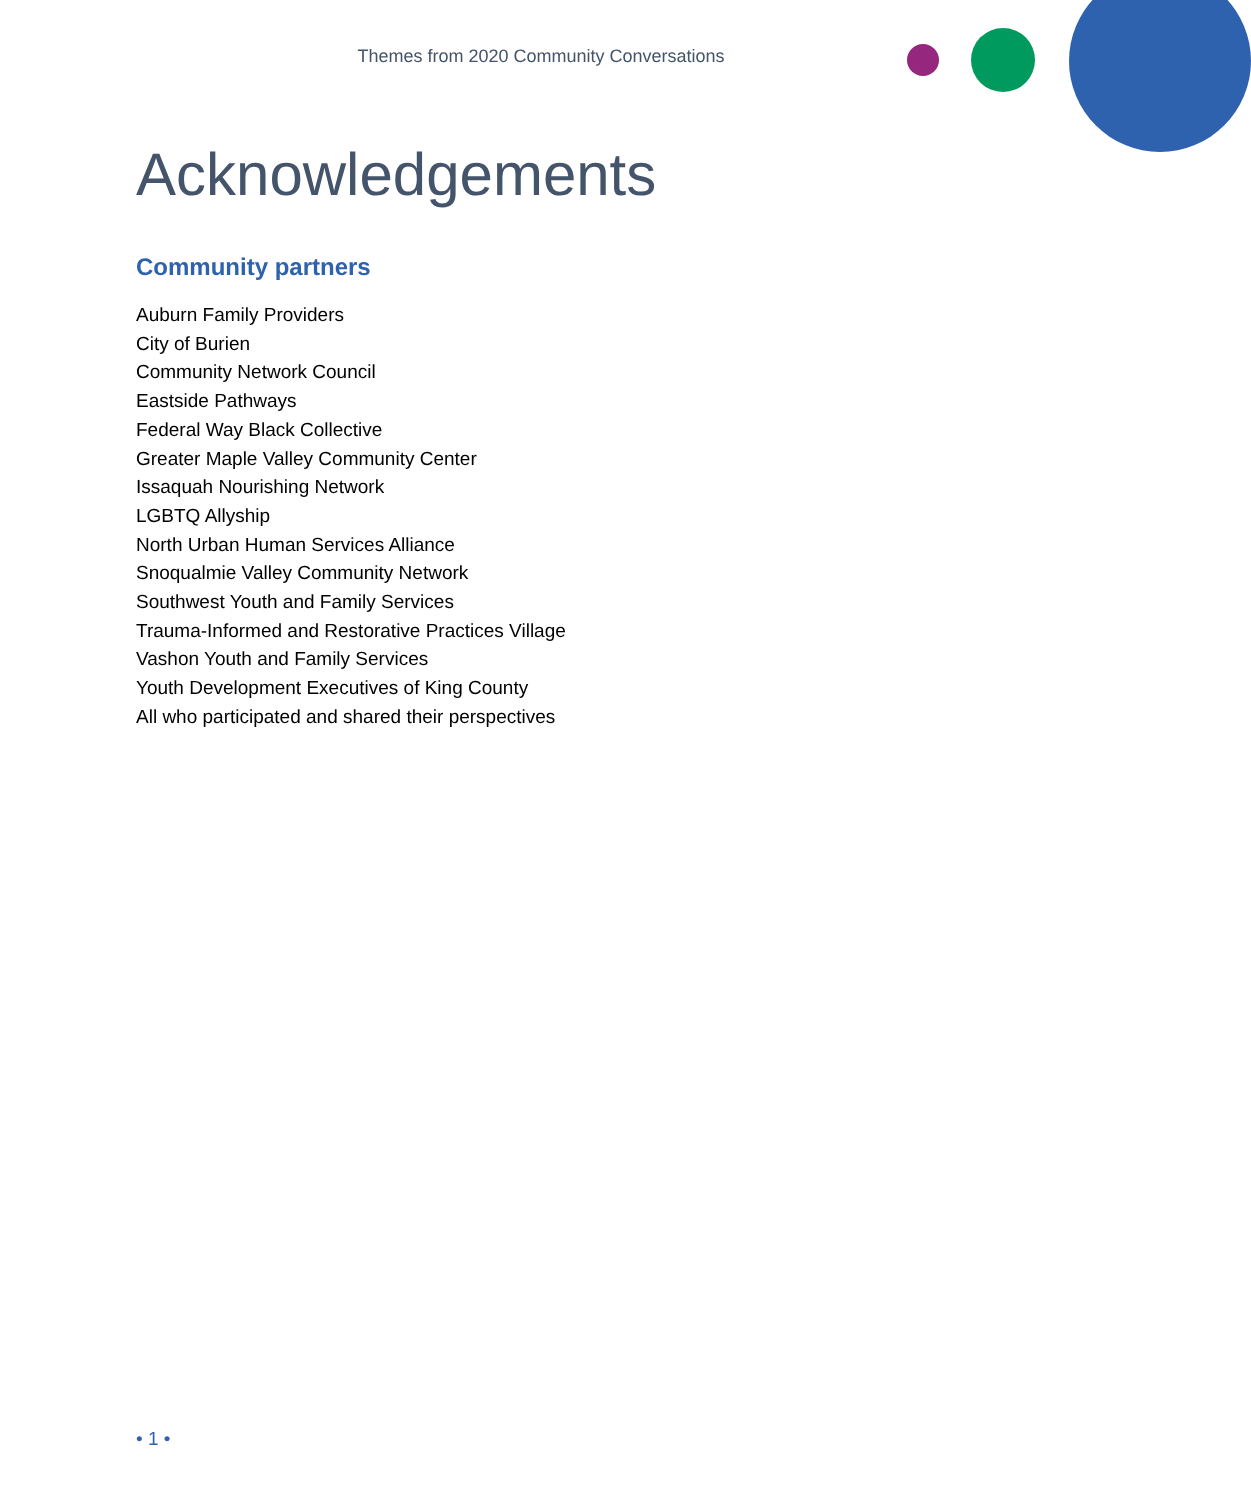Themes from 2020 Community Conversations
Acknowledgements
Community partners
Auburn Family Providers
City of Burien
Community Network Council
Eastside Pathways
Federal Way Black Collective
Greater Maple Valley Community Center
Issaquah Nourishing Network
LGBTQ Allyship
North Urban Human Services Alliance
Snoqualmie Valley Community Network
Southwest Youth and Family Services
Trauma-Informed and Restorative Practices Village
Vashon Youth and Family Services
Youth Development Executives of King County
All who participated and shared their perspectives
• 1 •